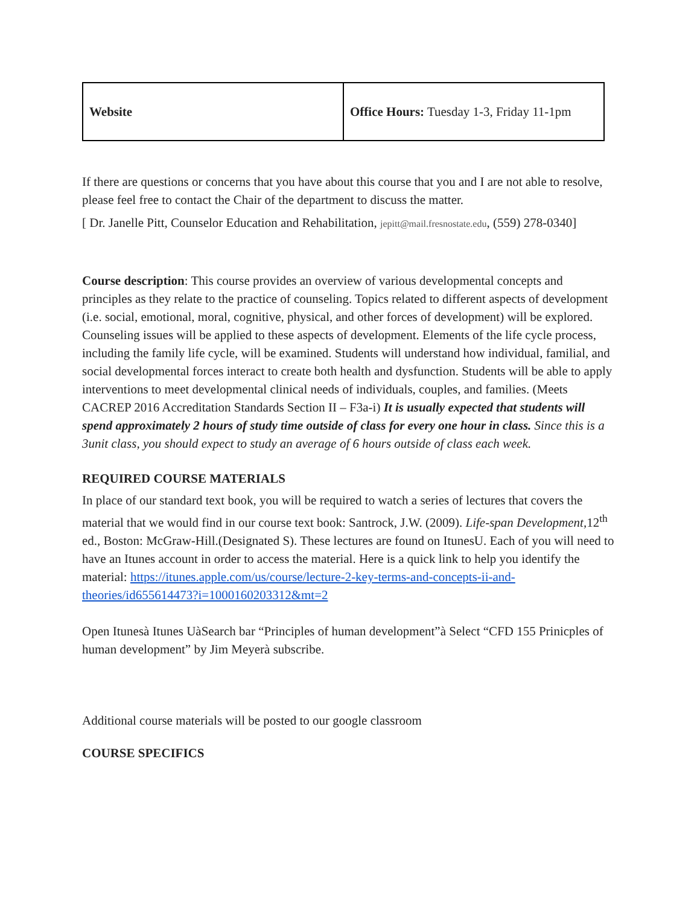| Website | Office Hours: Tuesday 1-3, Friday 11-1pm |
If there are questions or concerns that you have about this course that you and I are not able to resolve, please feel free to contact the Chair of the department to discuss the matter.
[ Dr. Janelle Pitt, Counselor Education and Rehabilitation, jepitt@mail.fresnostate.edu, (559) 278-0340]
Course description: This course provides an overview of various developmental concepts and principles as they relate to the practice of counseling. Topics related to different aspects of development (i.e. social, emotional, moral, cognitive, physical, and other forces of development) will be explored. Counseling issues will be applied to these aspects of development. Elements of the life cycle process, including the family life cycle, will be examined. Students will understand how individual, familial, and social developmental forces interact to create both health and dysfunction. Students will be able to apply interventions to meet developmental clinical needs of individuals, couples, and families. (Meets CACREP 2016 Accreditation Standards Section II – F3a-i) It is usually expected that students will spend approximately 2 hours of study time outside of class for every one hour in class. Since this is a 3unit class, you should expect to study an average of 6 hours outside of class each week.
REQUIRED COURSE MATERIALS
In place of our standard text book, you will be required to watch a series of lectures that covers the material that we would find in our course text book: Santrock, J.W. (2009). Life-span Development, 12<sup>th</sup> ed., Boston: McGraw-Hill.(Designated S). These lectures are found on ItunesU. Each of you will need to have an Itunes account in order to access the material. Here is a quick link to help you identify the material: https://itunes.apple.com/us/course/lecture-2-key-terms-and-concepts-ii-and-theories/id655614473?i=1000160203312&mt=2
Open Itunesà Itunes UàSearch bar “Principles of human development”à Select “CFD 155 Prinicples of human development” by Jim Meyerà subscribe.
Additional course materials will be posted to our google classroom
COURSE SPECIFICS